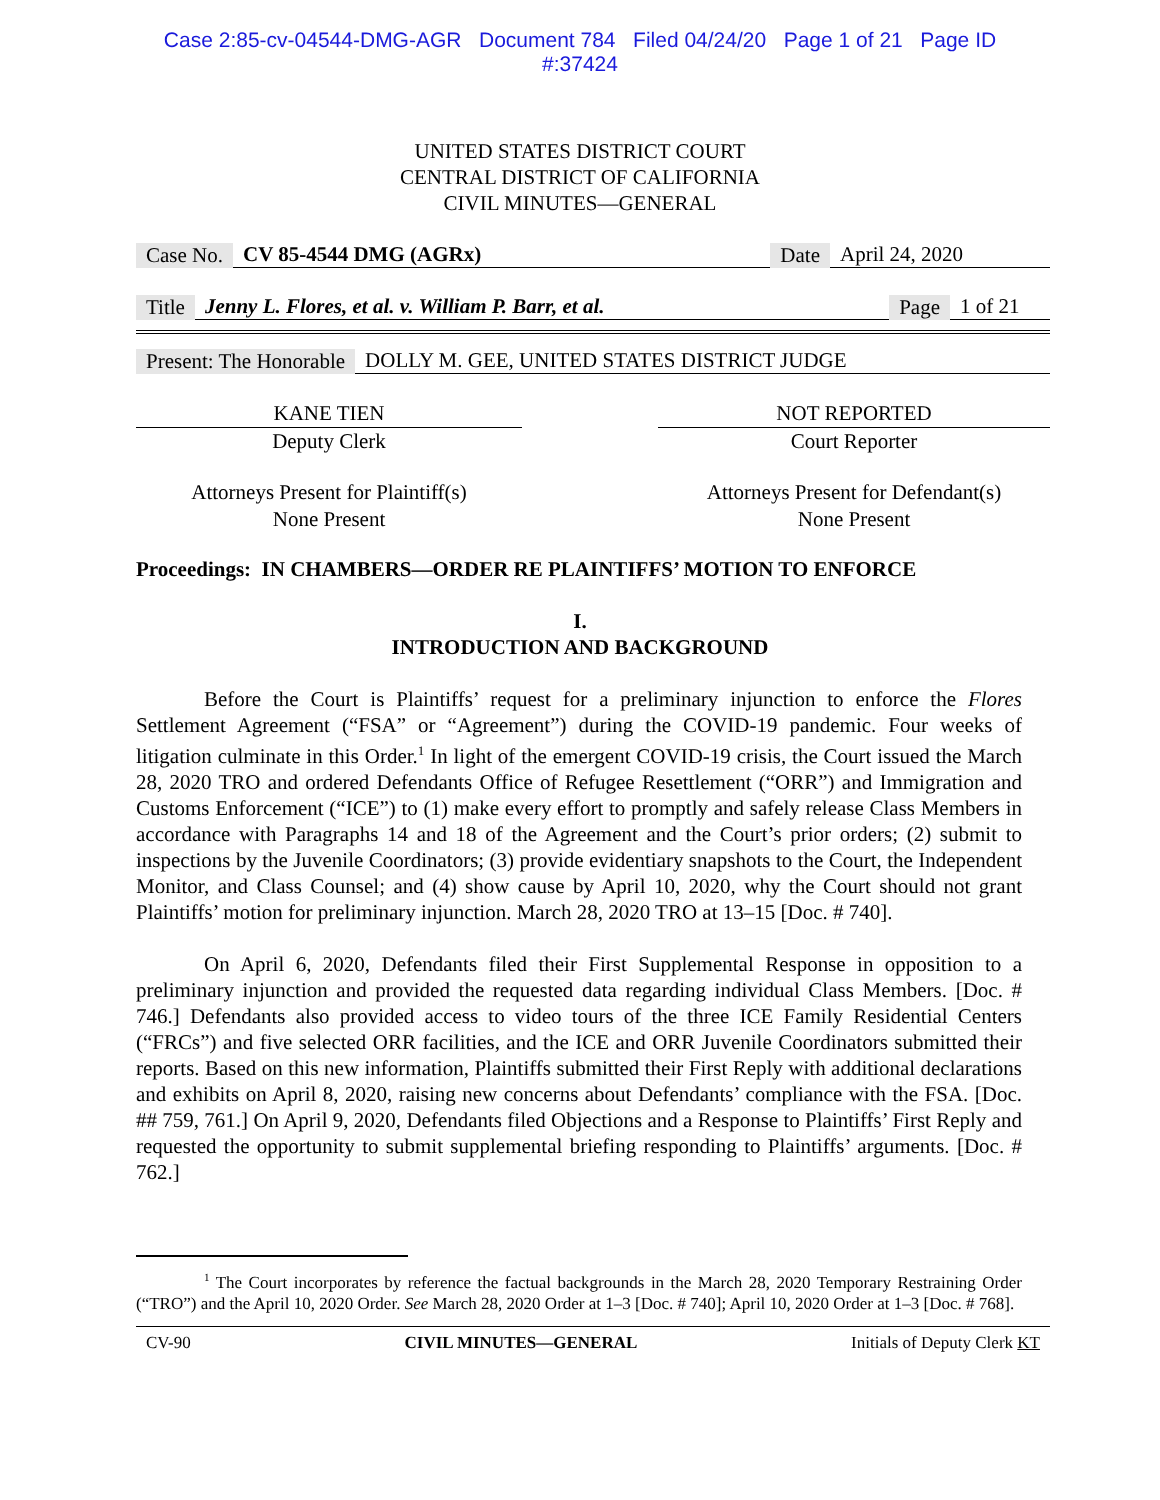Case 2:85-cv-04544-DMG-AGR Document 784 Filed 04/24/20 Page 1 of 21 Page ID
#:37424
UNITED STATES DISTRICT COURT
CENTRAL DISTRICT OF CALIFORNIA
CIVIL MINUTES—GENERAL
Case No. CV 85-4544 DMG (AGRx) Date April 24, 2020
Title Jenny L. Flores, et al. v. William P. Barr, et al. Page 1 of 21
Present: The Honorable DOLLY M. GEE, UNITED STATES DISTRICT JUDGE
KANE TIEN
Deputy Clerk
NOT REPORTED
Court Reporter
Attorneys Present for Plaintiff(s)
None Present
Attorneys Present for Defendant(s)
None Present
Proceedings: IN CHAMBERS—ORDER RE PLAINTIFFS’ MOTION TO ENFORCE
I.
INTRODUCTION AND BACKGROUND
Before the Court is Plaintiffs’ request for a preliminary injunction to enforce the Flores Settlement Agreement (“FSA” or “Agreement”) during the COVID-19 pandemic. Four weeks of litigation culminate in this Order.<sup>1</sup> In light of the emergent COVID-19 crisis, the Court issued the March 28, 2020 TRO and ordered Defendants Office of Refugee Resettlement (“ORR”) and Immigration and Customs Enforcement (“ICE”) to (1) make every effort to promptly and safely release Class Members in accordance with Paragraphs 14 and 18 of the Agreement and the Court’s prior orders; (2) submit to inspections by the Juvenile Coordinators; (3) provide evidentiary snapshots to the Court, the Independent Monitor, and Class Counsel; and (4) show cause by April 10, 2020, why the Court should not grant Plaintiffs’ motion for preliminary injunction. March 28, 2020 TRO at 13–15 [Doc. # 740].
On April 6, 2020, Defendants filed their First Supplemental Response in opposition to a preliminary injunction and provided the requested data regarding individual Class Members. [Doc. # 746.] Defendants also provided access to video tours of the three ICE Family Residential Centers (“FRCs”) and five selected ORR facilities, and the ICE and ORR Juvenile Coordinators submitted their reports. Based on this new information, Plaintiffs submitted their First Reply with additional declarations and exhibits on April 8, 2020, raising new concerns about Defendants’ compliance with the FSA. [Doc. ## 759, 761.] On April 9, 2020, Defendants filed Objections and a Response to Plaintiffs’ First Reply and requested the opportunity to submit supplemental briefing responding to Plaintiffs’ arguments. [Doc. # 762.]
<sup>1</sup> The Court incorporates by reference the factual backgrounds in the March 28, 2020 Temporary Restraining Order (“TRO”) and the April 10, 2020 Order. See March 28, 2020 Order at 1–3 [Doc. # 740]; April 10, 2020 Order at 1–3 [Doc. # 768].
CV-90 CIVIL MINUTES—GENERAL Initials of Deputy Clerk KT